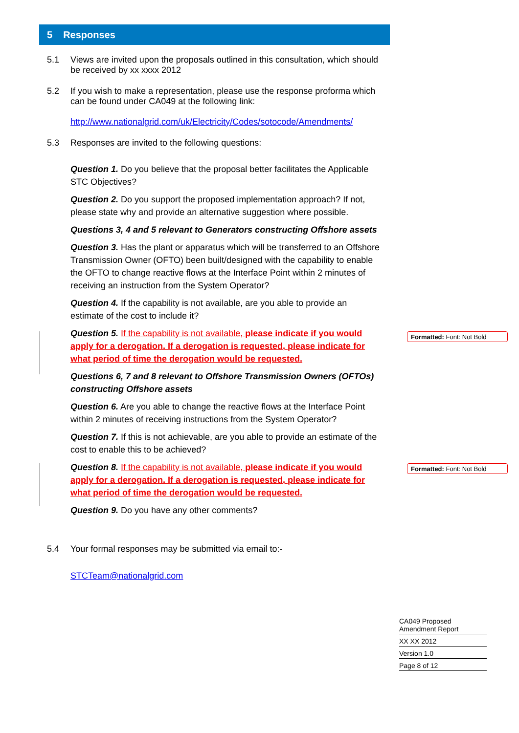5 Responses
5.1 Views are invited upon the proposals outlined in this consultation, which should be received by xx xxxx 2012
5.2 If you wish to make a representation, please use the response proforma which can be found under CA049 at the following link:
http://www.nationalgrid.com/uk/Electricity/Codes/sotocode/Amendments/
5.3 Responses are invited to the following questions:
Question 1. Do you believe that the proposal better facilitates the Applicable STC Objectives?
Question 2. Do you support the proposed implementation approach? If not, please state why and provide an alternative suggestion where possible.
Questions 3, 4 and 5 relevant to Generators constructing Offshore assets
Question 3. Has the plant or apparatus which will be transferred to an Offshore Transmission Owner (OFTO) been built/designed with the capability to enable the OFTO to change reactive flows at the Interface Point within 2 minutes of receiving an instruction from the System Operator?
Question 4. If the capability is not available, are you able to provide an estimate of the cost to include it?
Question 5. If the capability is not available, please indicate if you would apply for a derogation. If a derogation is requested, please indicate for what period of time the derogation would be requested.
Questions 6, 7 and 8 relevant to Offshore Transmission Owners (OFTOs) constructing Offshore assets
Question 6. Are you able to change the reactive flows at the Interface Point within 2 minutes of receiving instructions from the System Operator?
Question 7. If this is not achievable, are you able to provide an estimate of the cost to enable this to be achieved?
Question 8. If the capability is not available, please indicate if you would apply for a derogation. If a derogation is requested, please indicate for what period of time the derogation would be requested.
Question 9. Do you have any other comments?
5.4 Your formal responses may be submitted via email to:-
STCTeam@nationalgrid.com
Formatted: Font: Not Bold
Formatted: Font: Not Bold
CA049 Proposed
Amendment Report
XX XX 2012
Version 1.0
Page 8 of 12